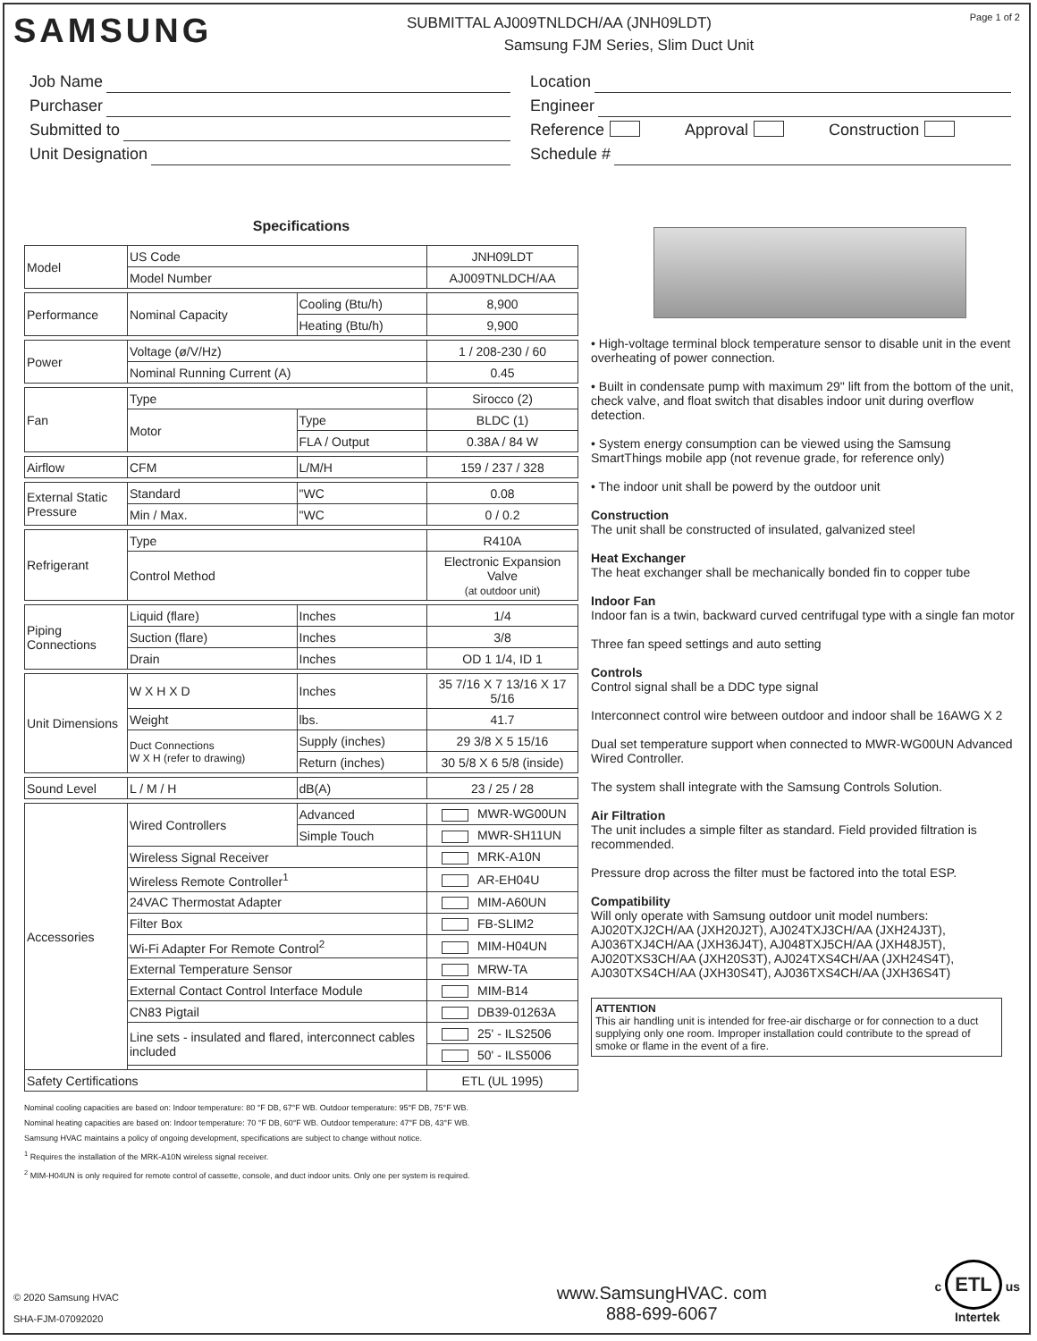SAMSUNG
SUBMITTAL AJ009TNLDCH/AA (JNH09LDT)
Samsung FJM Series, Slim Duct Unit
Page 1 of 2
Job Name
Purchaser
Submitted to
Unit Designation
Location
Engineer
Reference Approval Construction
Schedule #
Specifications
| Model | US Code | | JNH09LDT |
| | Model Number | | AJ009TNLDCH/AA |
| Performance | Nominal Capacity | Cooling (Btu/h) | 8,900 |
| | | Heating (Btu/h) | 9,900 |
| Power | Voltage (ø/V/Hz) | | 1 / 208-230 / 60 |
| | Nominal Running Current (A) | | 0.45 |
| Fan | Type | | Sirocco (2) |
| | Motor | Type | BLDC (1) |
| | | FLA / Output | 0.38A / 84 W |
| Airflow | CFM | L/M/H | 159 / 237 / 328 |
| External Static Pressure | Standard | "WC | 0.08 |
| | Min / Max. | "WC | 0 / 0.2 |
| Refrigerant | Type | | R410A |
| | Control Method | | Electronic Expansion Valve (at outdoor unit) |
| Piping Connections | Liquid (flare) | Inches | 1/4 |
| | Suction (flare) | Inches | 3/8 |
| | Drain | Inches | OD 1 1/4, ID 1 |
| Unit Dimensions | W X H X D | Inches | 35 7/16 X 7 13/16 X 17 5/16 |
| | Weight | lbs. | 41.7 |
| | Duct Connections W X H (refer to drawing) | Supply (inches) | 29 3/8 X 5 15/16 |
| | | Return (inches) | 30 5/8 X 6 5/8 (inside) |
| Sound Level | L / M / H | dB(A) | 23 / 25 / 28 |
| Accessories | Wired Controllers | Advanced | MWR-WG00UN |
| | | Simple Touch | MWR-SH11UN |
| | Wireless Signal Receiver | | MRK-A10N |
| | Wireless Remote Controller<sup>1</sup> | | AR-EH04U |
| | 24VAC Thermostat Adapter | | MIM-A60UN |
| | Filter Box | | FB-SLIM2 |
| | Wi-Fi Adapter For Remote Control<sup>2</sup> | | MIM-H04UN |
| | External Temperature Sensor | | MRW-TA |
| | External Contact Control Interface Module | | MIM-B14 |
| | CN83 Pigtail | | DB39-01263A |
| | Line sets - insulated and flared, interconnect cables included | | 25' - ILS2506 |
| | | | 50' - ILS5006 |
| Safety Certifications | | | ETL (UL 1995) |
Nominal cooling capacities are based on: Indoor temperature: 80 °F DB, 67°F WB. Outdoor temperature: 95°F DB, 75°F WB.
Nominal heating capacities are based on: Indoor temperature: 70 °F DB, 60°F WB. Outdoor temperature: 47°F DB, 43°F WB.
Samsung HVAC maintains a policy of ongoing development, specifications are subject to change without notice.
<sup>1</sup> Requires the installation of the MRK-A10N wireless signal receiver.
<sup>2</sup> MIM-H04UN is only required for remote control of cassette, console, and duct indoor units. Only one per system is required.
• High-voltage terminal block temperature sensor to disable unit in the event overheating of power connection.
• Built in condensate pump with maximum 29" lift from the bottom of the unit, check valve, and float switch that disables indoor unit during overflow detection.
• System energy consumption can be viewed using the Samsung SmartThings mobile app (not revenue grade, for reference only)
• The indoor unit shall be powerd by the outdoor unit
Construction
The unit shall be constructed of insulated, galvanized steel
Heat Exchanger
The heat exchanger shall be mechanically bonded fin to copper tube
Indoor Fan
Indoor fan is a twin, backward curved centrifugal type with a single fan motor
Three fan speed settings and auto setting
Controls
Control signal shall be a DDC type signal
Interconnect control wire between outdoor and indoor shall be 16AWG X 2
Dual set temperature support when connected to MWR-WG00UN Advanced Wired Controller.
The system shall integrate with the Samsung Controls Solution.
Air Filtration
The unit includes a simple filter as standard. Field provided filtration is recommended.
Pressure drop across the filter must be factored into the total ESP.
Compatibility
Will only operate with Samsung outdoor unit model numbers: AJ020TXJ2CH/AA (JXH20J2T), AJ024TXJ3CH/AA (JXH24J3T), AJ036TXJ4CH/AA (JXH36J4T), AJ048TXJ5CH/AA (JXH48J5T), AJ020TXS3CH/AA (JXH20S3T), AJ024TXS4CH/AA (JXH24S4T), AJ030TXS4CH/AA (JXH30S4T), AJ036TXS4CH/AA (JXH36S4T)
ATTENTION
This air handling unit is intended for free-air discharge or for connection to a duct supplying only one room. Improper installation could contribute to the spread of smoke or flame in the event of a fire.
© 2020 Samsung HVAC
SHA-FJM-07092020
www.SamsungHVAC. com
888-699-6067
c ETL us
Intertek